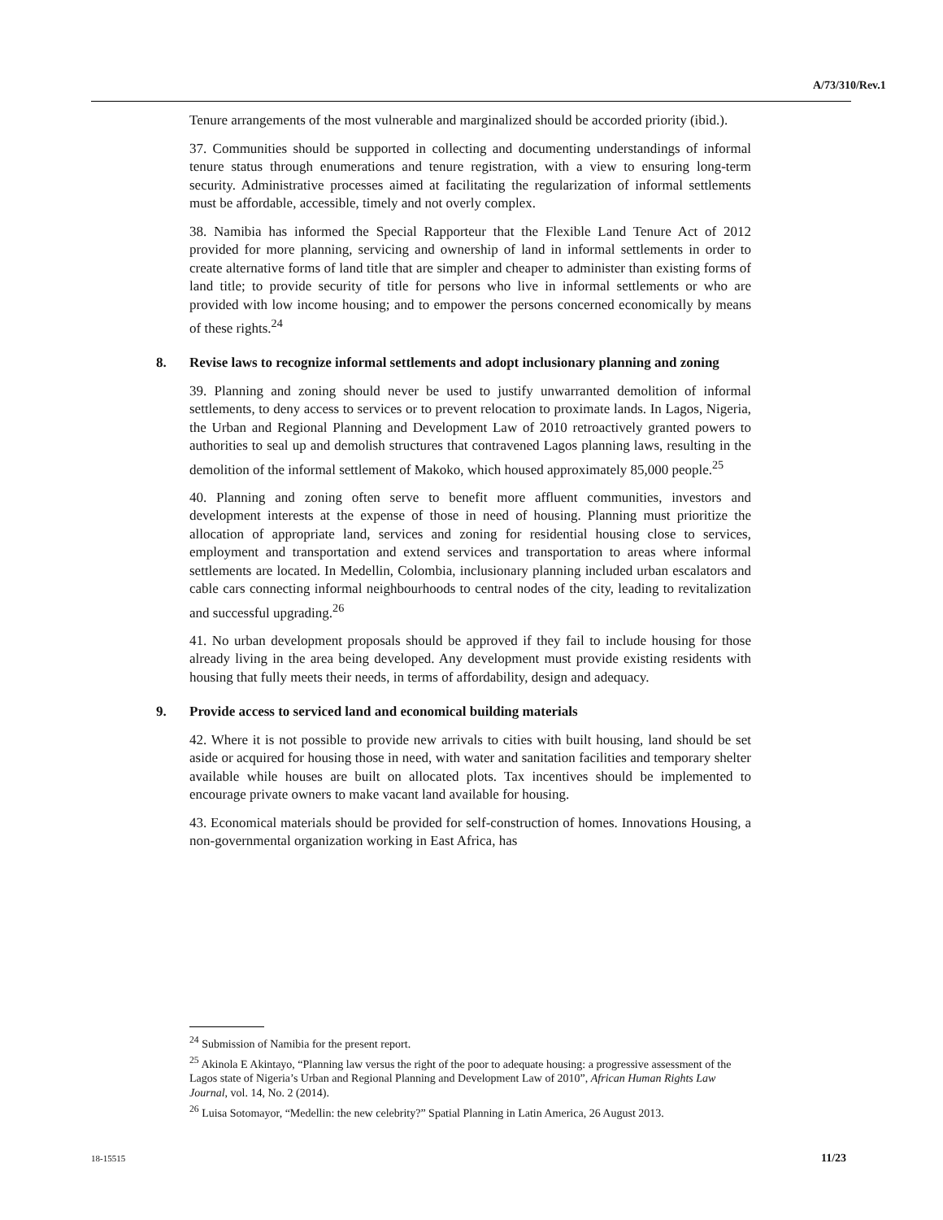A/73/310/Rev.1
Tenure arrangements of the most vulnerable and marginalized should be accorded priority (ibid.).
37. Communities should be supported in collecting and documenting understandings of informal tenure status through enumerations and tenure registration, with a view to ensuring long-term security. Administrative processes aimed at facilitating the regularization of informal settlements must be affordable, accessible, timely and not overly complex.
38. Namibia has informed the Special Rapporteur that the Flexible Land Tenure Act of 2012 provided for more planning, servicing and ownership of land in informal settlements in order to create alternative forms of land title that are simpler and cheaper to administer than existing forms of land title; to provide security of title for persons who live in informal settlements or who are provided with low income housing; and to empower the persons concerned economically by means of these rights.<sup>24</sup>
8. Revise laws to recognize informal settlements and adopt inclusionary planning and zoning
39. Planning and zoning should never be used to justify unwarranted demolition of informal settlements, to deny access to services or to prevent relocation to proximate lands. In Lagos, Nigeria, the Urban and Regional Planning and Development Law of 2010 retroactively granted powers to authorities to seal up and demolish structures that contravened Lagos planning laws, resulting in the demolition of the informal settlement of Makoko, which housed approximately 85,000 people.<sup>25</sup>
40. Planning and zoning often serve to benefit more affluent communities, investors and development interests at the expense of those in need of housing. Planning must prioritize the allocation of appropriate land, services and zoning for residential housing close to services, employment and transportation and extend services and transportation to areas where informal settlements are located. In Medellin, Colombia, inclusionary planning included urban escalators and cable cars connecting informal neighbourhoods to central nodes of the city, leading to revitalization and successful upgrading.<sup>26</sup>
41. No urban development proposals should be approved if they fail to include housing for those already living in the area being developed. Any development must provide existing residents with housing that fully meets their needs, in terms of affordability, design and adequacy.
9. Provide access to serviced land and economical building materials
42. Where it is not possible to provide new arrivals to cities with built housing, land should be set aside or acquired for housing those in need, with water and sanitation facilities and temporary shelter available while houses are built on allocated plots. Tax incentives should be implemented to encourage private owners to make vacant land available for housing.
43. Economical materials should be provided for self-construction of homes. Innovations Housing, a non-governmental organization working in East Africa, has
<sup>24</sup> Submission of Namibia for the present report.
<sup>25</sup> Akinola E Akintayo, “Planning law versus the right of the poor to adequate housing: a progressive assessment of the Lagos state of Nigeria’s Urban and Regional Planning and Development Law of 2010”, African Human Rights Law Journal, vol. 14, No. 2 (2014).
<sup>26</sup> Luisa Sotomayor, “Medellin: the new celebrity?” Spatial Planning in Latin America, 26 August 2013.
18-15515 11/23